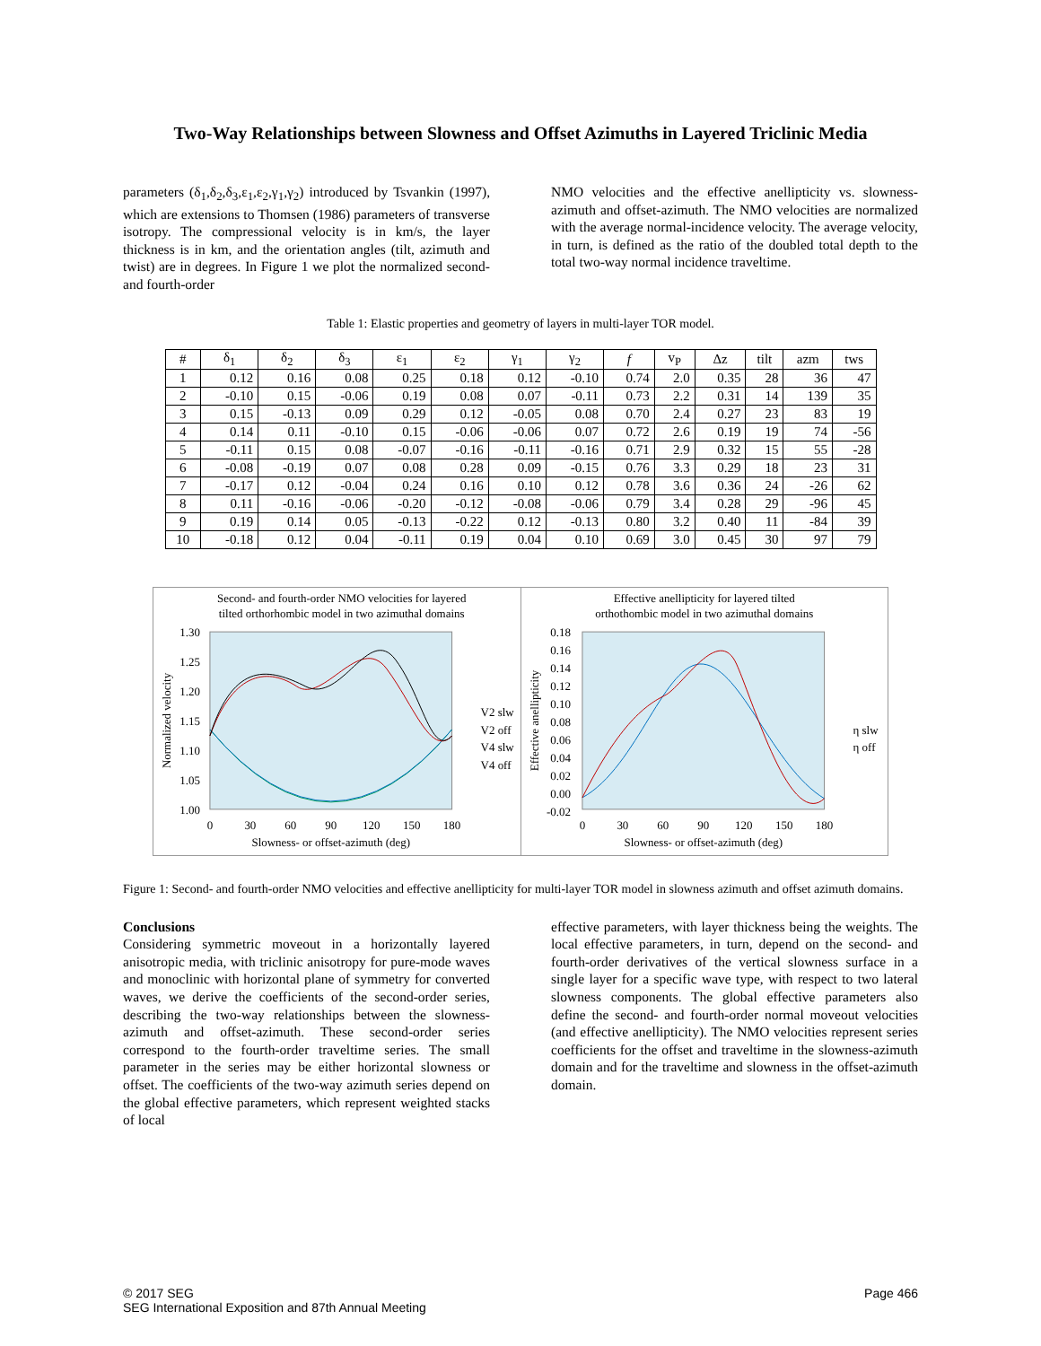Two-Way Relationships between Slowness and Offset Azimuths in Layered Triclinic Media
parameters (δ<sub>1</sub>,δ<sub>2</sub>,δ<sub>3</sub>,ε<sub>1</sub>,ε<sub>2</sub>,γ<sub>1</sub>,γ<sub>2</sub>) introduced by Tsvankin (1997), which are extensions to Thomsen (1986) parameters of transverse isotropy. The compressional velocity is in km/s, the layer thickness is in km, and the orientation angles (tilt, azimuth and twist) are in degrees. In Figure 1 we plot the normalized second- and fourth-order
NMO velocities and the effective anellipticity vs. slowness-azimuth and offset-azimuth. The NMO velocities are normalized with the average normal-incidence velocity. The average velocity, in turn, is defined as the ratio of the doubled total depth to the total two-way normal incidence traveltime.
Table 1: Elastic properties and geometry of layers in multi-layer TOR model.
| # | δ<sub>1</sub> | δ<sub>2</sub> | δ<sub>3</sub> | ε<sub>1</sub> | ε<sub>2</sub> | γ<sub>1</sub> | γ<sub>2</sub> | f | v<sub>P</sub> | Δz | tilt | azm | tws |
| --- | --- | --- | --- | --- | --- | --- | --- | --- | --- | --- | --- | --- | --- |
| 1 | 0.12 | 0.16 | 0.08 | 0.25 | 0.18 | 0.12 | -0.10 | 0.74 | 2.0 | 0.35 | 28 | 36 | 47 |
| 2 | -0.10 | 0.15 | -0.06 | 0.19 | 0.08 | 0.07 | -0.11 | 0.73 | 2.2 | 0.31 | 14 | 139 | 35 |
| 3 | 0.15 | -0.13 | 0.09 | 0.29 | 0.12 | -0.05 | 0.08 | 0.70 | 2.4 | 0.27 | 23 | 83 | 19 |
| 4 | 0.14 | 0.11 | -0.10 | 0.15 | -0.06 | -0.06 | 0.07 | 0.72 | 2.6 | 0.19 | 19 | 74 | -56 |
| 5 | -0.11 | 0.15 | 0.08 | -0.07 | -0.16 | -0.11 | -0.16 | 0.71 | 2.9 | 0.32 | 15 | 55 | -28 |
| 6 | -0.08 | -0.19 | 0.07 | 0.08 | 0.28 | 0.09 | -0.15 | 0.76 | 3.3 | 0.29 | 18 | 23 | 31 |
| 7 | -0.17 | 0.12 | -0.04 | 0.24 | 0.16 | 0.10 | 0.12 | 0.78 | 3.6 | 0.36 | 24 | -26 | 62 |
| 8 | 0.11 | -0.16 | -0.06 | -0.20 | -0.12 | -0.08 | -0.06 | 0.79 | 3.4 | 0.28 | 29 | -96 | 45 |
| 9 | 0.19 | 0.14 | 0.05 | -0.13 | -0.22 | 0.12 | -0.13 | 0.80 | 3.2 | 0.40 | 11 | -84 | 39 |
| 10 | -0.18 | 0.12 | 0.04 | -0.11 | 0.19 | 0.04 | 0.10 | 0.69 | 3.0 | 0.45 | 30 | 97 | 79 |
Second- and fourth-order NMO velocities for layered
tilted orthorhombic model in two azimuthal domains
1.30
1.25
1.20
1.15
1.10
1.05
1.00
0
30
60
90
120
150
180
Slowness- or offset-azimuth (deg)
Normalized velocity
V2 slw
V2 off
V4 slw
V4 off
Effective anellipticity for layered tilted
orthothombic model in two azimuthal domains
0.18
0.16
0.14
0.12
0.10
0.08
0.06
0.04
0.02
0.00
-0.02
0
30
60
90
120
150
180
Slowness- or offset-azimuth (deg)
Effective anellipticity
η slw
η off
Figure 1: Second- and fourth-order NMO velocities and effective anellipticity for multi-layer TOR model in slowness azimuth and offset azimuth domains.
Conclusions
Considering symmetric moveout in a horizontally layered anisotropic media, with triclinic anisotropy for pure-mode waves and monoclinic with horizontal plane of symmetry for converted waves, we derive the coefficients of the second-order series, describing the two-way relationships between the slowness-azimuth and offset-azimuth. These second-order series correspond to the fourth-order traveltime series. The small parameter in the series may be either horizontal slowness or offset. The coefficients of the two-way azimuth series depend on the global effective parameters, which represent weighted stacks of local
effective parameters, with layer thickness being the weights. The local effective parameters, in turn, depend on the second- and fourth-order derivatives of the vertical slowness surface in a single layer for a specific wave type, with respect to two lateral slowness components. The global effective parameters also define the second- and fourth-order normal moveout velocities (and effective anellipticity). The NMO velocities represent series coefficients for the offset and traveltime in the slowness-azimuth domain and for the traveltime and slowness in the offset-azimuth domain.
© 2017 SEG
SEG International Exposition and 87th Annual Meeting
Page 466